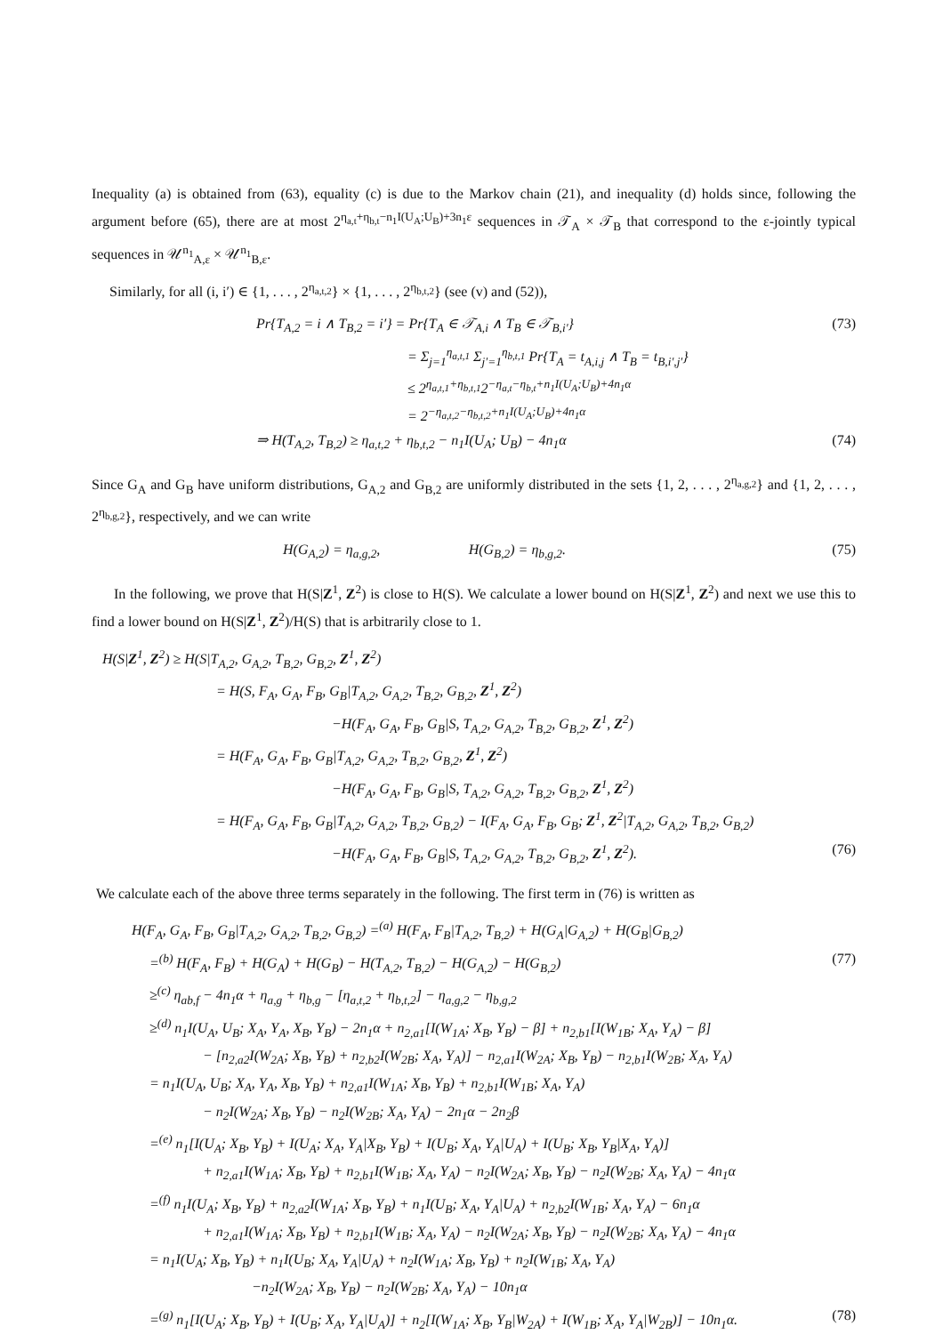Inequality (a) is obtained from (63), equality (c) is due to the Markov chain (21), and inequality (d) holds since, following the argument before (65), there are at most 2<sup>η<sub>a,t</sub>+η<sub>b,t</sub>−n<sub>1</sub>I(U<sub>A</sub>;U<sub>B</sub>)+3n<sub>1</sub>ε</sup> sequences in 𝒯<sub>A</sub> × 𝒯<sub>B</sub> that correspond to the ε-jointly typical sequences in 𝒰<sup>n<sub>1</sub></sup><sub>A,ε</sub> × 𝒰<sup>n<sub>1</sub></sup><sub>B,ε</sub>.
Similarly, for all (i, i′) ∈ {1, . . . , 2<sup>η<sub>a,t,2</sub></sup>} × {1, . . . , 2<sup>η<sub>b,t,2</sub></sup>} (see (v) and (52)),
Pr{T<sub>A,2</sub> = i ∧ T<sub>B,2</sub> = i′} = Pr{T<sub>A</sub> ∈ 𝒯<sub>A,i</sub> ∧ T<sub>B</sub> ∈ 𝒯<sub>B,i′</sub>} (73)
= Σ<sub>j=1</sub><sup>η<sub>a,t,1</sub></sup> Σ<sub>j′=1</sub><sup>η<sub>b,t,1</sub></sup> Pr{T<sub>A</sub> = t<sub>A,i,j</sub> ∧ T<sub>B</sub> = t<sub>B,i′,j′</sub>}
≤ 2<sup>η<sub>a,t,1</sub>+η<sub>b,t,1</sub></sup>2<sup>−η<sub>a,t</sub>−η<sub>b,t</sub>+n<sub>1</sub>I(U<sub>A</sub>;U<sub>B</sub>)+4n<sub>1</sub>α</sup>
= 2<sup>−η<sub>a,t,2</sub>−η<sub>b,t,2</sub>+n<sub>1</sub>I(U<sub>A</sub>;U<sub>B</sub>)+4n<sub>1</sub>α</sup>
⇒ H(T<sub>A,2</sub>, T<sub>B,2</sub>) ≥ η<sub>a,t,2</sub> + η<sub>b,t,2</sub> − n<sub>1</sub>I(U<sub>A</sub>; U<sub>B</sub>) − 4n<sub>1</sub>α (74)
Since G<sub>A</sub> and G<sub>B</sub> have uniform distributions, G<sub>A,2</sub> and G<sub>B,2</sub> are uniformly distributed in the sets {1, 2, . . . , 2<sup>η<sub>a,g,2</sub></sup>} and {1, 2, . . . , 2<sup>η<sub>b,g,2</sub></sup>}, respectively, and we can write
H(G<sub>A,2</sub>) = η<sub>a,g,2</sub>, H(G<sub>B,2</sub>) = η<sub>b,g,2</sub>. (75)
In the following, we prove that H(S|Z<sup>1</sup>, Z<sup>2</sup>) is close to H(S). We calculate a lower bound on H(S|Z<sup>1</sup>, Z<sup>2</sup>) and next we use this to find a lower bound on H(S|Z<sup>1</sup>, Z<sup>2</sup>)/H(S) that is arbitrarily close to 1.
H(S|Z<sup>1</sup>, Z<sup>2</sup>) ≥ H(S|T<sub>A,2</sub>, G<sub>A,2</sub>, T<sub>B,2</sub>, G<sub>B,2</sub>, Z<sup>1</sup>, Z<sup>2</sup>)
= H(S, F<sub>A</sub>, G<sub>A</sub>, F<sub>B</sub>, G<sub>B</sub>|T<sub>A,2</sub>, G<sub>A,2</sub>, T<sub>B,2</sub>, G<sub>B,2</sub>, Z<sup>1</sup>, Z<sup>2</sup>)
−H(F<sub>A</sub>, G<sub>A</sub>, F<sub>B</sub>, G<sub>B</sub>|S, T<sub>A,2</sub>, G<sub>A,2</sub>, T<sub>B,2</sub>, G<sub>B,2</sub>, Z<sup>1</sup>, Z<sup>2</sup>)
= H(F<sub>A</sub>, G<sub>A</sub>, F<sub>B</sub>, G<sub>B</sub>|T<sub>A,2</sub>, G<sub>A,2</sub>, T<sub>B,2</sub>, G<sub>B,2</sub>, Z<sup>1</sup>, Z<sup>2</sup>)
−H(F<sub>A</sub>, G<sub>A</sub>, F<sub>B</sub>, G<sub>B</sub>|S, T<sub>A,2</sub>, G<sub>A,2</sub>, T<sub>B,2</sub>, G<sub>B,2</sub>, Z<sup>1</sup>, Z<sup>2</sup>)
= H(F<sub>A</sub>, G<sub>A</sub>, F<sub>B</sub>, G<sub>B</sub>|T<sub>A,2</sub>, G<sub>A,2</sub>, T<sub>B,2</sub>, G<sub>B,2</sub>) − I(F<sub>A</sub>, G<sub>A</sub>, F<sub>B</sub>, G<sub>B</sub>; Z<sup>1</sup>, Z<sup>2</sup>|T<sub>A,2</sub>, G<sub>A,2</sub>, T<sub>B,2</sub>, G<sub>B,2</sub>)
−H(F<sub>A</sub>, G<sub>A</sub>, F<sub>B</sub>, G<sub>B</sub>|S, T<sub>A,2</sub>, G<sub>A,2</sub>, T<sub>B,2</sub>, G<sub>B,2</sub>, Z<sup>1</sup>, Z<sup>2</sup>). (76)
We calculate each of the above three terms separately in the following. The first term in (76) is written as
H(F<sub>A</sub>, G<sub>A</sub>, F<sub>B</sub>, G<sub>B</sub>|T<sub>A,2</sub>, G<sub>A,2</sub>, T<sub>B,2</sub>, G<sub>B,2</sub>) =<sup>(a)</sup> H(F<sub>A</sub>, F<sub>B</sub>|T<sub>A,2</sub>, T<sub>B,2</sub>) + H(G<sub>A</sub>|G<sub>A,2</sub>) + H(G<sub>B</sub>|G<sub>B,2</sub>)
=<sup>(b)</sup> H(F<sub>A</sub>, F<sub>B</sub>) + H(G<sub>A</sub>) + H(G<sub>B</sub>) − H(T<sub>A,2</sub>, T<sub>B,2</sub>) − H(G<sub>A,2</sub>) − H(G<sub>B,2</sub>) (77)
≥<sup>(c)</sup> η<sub>ab,f</sub> − 4n<sub>1</sub>α + η<sub>a,g</sub> + η<sub>b,g</sub> − [η<sub>a,t,2</sub> + η<sub>b,t,2</sub>] − η<sub>a,g,2</sub> − η<sub>b,g,2</sub>
≥<sup>(d)</sup> n<sub>1</sub>I(U<sub>A</sub>, U<sub>B</sub>; X<sub>A</sub>, Y<sub>A</sub>, X<sub>B</sub>, Y<sub>B</sub>) − 2n<sub>1</sub>α + n<sub>2,a1</sub>[I(W<sub>1A</sub>; X<sub>B</sub>, Y<sub>B</sub>) − β] + n<sub>2,b1</sub>[I(W<sub>1B</sub>; X<sub>A</sub>, Y<sub>A</sub>) − β]
− [n<sub>2,a2</sub>I(W<sub>2A</sub>; X<sub>B</sub>, Y<sub>B</sub>) + n<sub>2,b2</sub>I(W<sub>2B</sub>; X<sub>A</sub>, Y<sub>A</sub>)] − n<sub>2,a1</sub>I(W<sub>2A</sub>; X<sub>B</sub>, Y<sub>B</sub>) − n<sub>2,b1</sub>I(W<sub>2B</sub>; X<sub>A</sub>, Y<sub>A</sub>)
= n<sub>1</sub>I(U<sub>A</sub>, U<sub>B</sub>; X<sub>A</sub>, Y<sub>A</sub>, X<sub>B</sub>, Y<sub>B</sub>) + n<sub>2,a1</sub>I(W<sub>1A</sub>; X<sub>B</sub>, Y<sub>B</sub>) + n<sub>2,b1</sub>I(W<sub>1B</sub>; X<sub>A</sub>, Y<sub>A</sub>)
− n<sub>2</sub>I(W<sub>2A</sub>; X<sub>B</sub>, Y<sub>B</sub>) − n<sub>2</sub>I(W<sub>2B</sub>; X<sub>A</sub>, Y<sub>A</sub>) − 2n<sub>1</sub>α − 2n<sub>2</sub>β
=<sup>(e)</sup> n<sub>1</sub>[I(U<sub>A</sub>; X<sub>B</sub>, Y<sub>B</sub>) + I(U<sub>A</sub>; X<sub>A</sub>, Y<sub>A</sub>|X<sub>B</sub>, Y<sub>B</sub>) + I(U<sub>B</sub>; X<sub>A</sub>, Y<sub>A</sub>|U<sub>A</sub>) + I(U<sub>B</sub>; X<sub>B</sub>, Y<sub>B</sub>|X<sub>A</sub>, Y<sub>A</sub>)]
+ n<sub>2,a1</sub>I(W<sub>1A</sub>; X<sub>B</sub>, Y<sub>B</sub>) + n<sub>2,b1</sub>I(W<sub>1B</sub>; X<sub>A</sub>, Y<sub>A</sub>) − n<sub>2</sub>I(W<sub>2A</sub>; X<sub>B</sub>, Y<sub>B</sub>) − n<sub>2</sub>I(W<sub>2B</sub>; X<sub>A</sub>, Y<sub>A</sub>) − 4n<sub>1</sub>α
=<sup>(f)</sup> n<sub>1</sub>I(U<sub>A</sub>; X<sub>B</sub>, Y<sub>B</sub>) + n<sub>2,a2</sub>I(W<sub>1A</sub>; X<sub>B</sub>, Y<sub>B</sub>) + n<sub>1</sub>I(U<sub>B</sub>; X<sub>A</sub>, Y<sub>A</sub>|U<sub>A</sub>) + n<sub>2,b2</sub>I(W<sub>1B</sub>; X<sub>A</sub>, Y<sub>A</sub>) − 6n<sub>1</sub>α
+ n<sub>2,a1</sub>I(W<sub>1A</sub>; X<sub>B</sub>, Y<sub>B</sub>) + n<sub>2,b1</sub>I(W<sub>1B</sub>; X<sub>A</sub>, Y<sub>A</sub>) − n<sub>2</sub>I(W<sub>2A</sub>; X<sub>B</sub>, Y<sub>B</sub>) − n<sub>2</sub>I(W<sub>2B</sub>; X<sub>A</sub>, Y<sub>A</sub>) − 4n<sub>1</sub>α
= n<sub>1</sub>I(U<sub>A</sub>; X<sub>B</sub>, Y<sub>B</sub>) + n<sub>1</sub>I(U<sub>B</sub>; X<sub>A</sub>, Y<sub>A</sub>|U<sub>A</sub>) + n<sub>2</sub>I(W<sub>1A</sub>; X<sub>B</sub>, Y<sub>B</sub>) + n<sub>2</sub>I(W<sub>1B</sub>; X<sub>A</sub>, Y<sub>A</sub>)
−n<sub>2</sub>I(W<sub>2A</sub>; X<sub>B</sub>, Y<sub>B</sub>) − n<sub>2</sub>I(W<sub>2B</sub>; X<sub>A</sub>, Y<sub>A</sub>) − 10n<sub>1</sub>α
=<sup>(g)</sup> n<sub>1</sub>[I(U<sub>A</sub>; X<sub>B</sub>, Y<sub>B</sub>) + I(U<sub>B</sub>; X<sub>A</sub>, Y<sub>A</sub>|U<sub>A</sub>)] + n<sub>2</sub>[I(W<sub>1A</sub>; X<sub>B</sub>, Y<sub>B</sub>|W<sub>2A</sub>) + I(W<sub>1B</sub>; X<sub>A</sub>, Y<sub>A</sub>|W<sub>2B</sub>)] − 10n<sub>1</sub>α. (78)